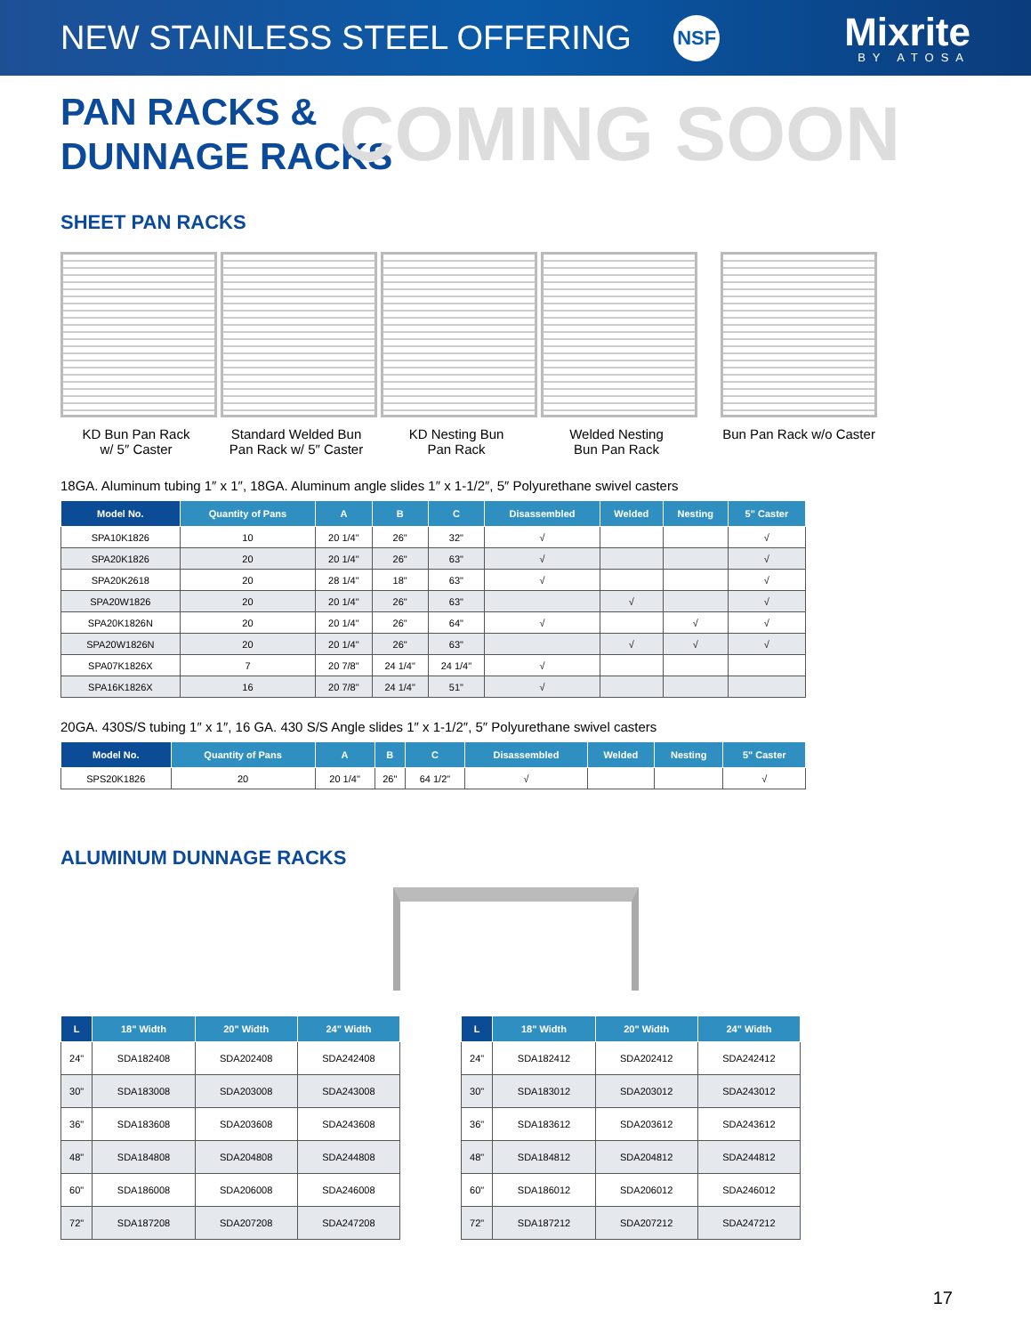NEW STAINLESS STEEL OFFERING
NSF
Mixrite
BY ATOSA
PAN RACKS &
DUNNAGE RACKS
COMING SOON
SHEET PAN RACKS
KD Bun Pan Rack
w/ 5″ Caster
Standard Welded Bun
Pan Rack w/ 5″ Caster
KD Nesting Bun
Pan Rack
Welded Nesting
Bun Pan Rack
Bun Pan Rack w/o Caster
18GA. Aluminum tubing 1″ x 1″, 18GA. Aluminum angle slides 1″ x 1-1/2″, 5″ Polyurethane swivel casters
| Model No. | Quantity of Pans | A | B | C | Disassembled | Welded | Nesting | 5" Caster |
| --- | --- | --- | --- | --- | --- | --- | --- | --- |
| SPA10K1826 | 10 | 20 1/4" | 26" | 32" | √ | | | √ |
| SPA20K1826 | 20 | 20 1/4" | 26" | 63" | √ | | | √ |
| SPA20K2618 | 20 | 28 1/4" | 18" | 63" | √ | | | √ |
| SPA20W1826 | 20 | 20 1/4" | 26" | 63" | | √ | | √ |
| SPA20K1826N | 20 | 20 1/4" | 26" | 64" | √ | | √ | √ |
| SPA20W1826N | 20 | 20 1/4" | 26" | 63" | | √ | √ | √ |
| SPA07K1826X | 7 | 20 7/8" | 24 1/4" | 24 1/4" | √ | | | |
| SPA16K1826X | 16 | 20 7/8" | 24 1/4" | 51" | √ | | | |
20GA. 430S/S tubing 1″ x 1″, 16 GA. 430 S/S Angle slides 1″ x 1-1/2″, 5″ Polyurethane swivel casters
| Model No. | Quantity of Pans | A | B | C | Disassembled | Welded | Nesting | 5" Caster |
| --- | --- | --- | --- | --- | --- | --- | --- | --- |
| SPS20K1826 | 20 | 20 1/4" | 26" | 64 1/2" | √ | | | √ |
ALUMINUM DUNNAGE RACKS
| L | 18" Width | 20" Width | 24" Width |
| --- | --- | --- | --- |
| 24" | SDA182408 | SDA202408 | SDA242408 |
| 30" | SDA183008 | SDA203008 | SDA243008 |
| 36" | SDA183608 | SDA203608 | SDA243608 |
| 48" | SDA184808 | SDA204808 | SDA244808 |
| 60" | SDA186008 | SDA206008 | SDA246008 |
| 72" | SDA187208 | SDA207208 | SDA247208 |
| L | 18" Width | 20" Width | 24" Width |
| --- | --- | --- | --- |
| 24" | SDA182412 | SDA202412 | SDA242412 |
| 30" | SDA183012 | SDA203012 | SDA243012 |
| 36" | SDA183612 | SDA203612 | SDA243612 |
| 48" | SDA184812 | SDA204812 | SDA244812 |
| 60" | SDA186012 | SDA206012 | SDA246012 |
| 72" | SDA187212 | SDA207212 | SDA247212 |
17